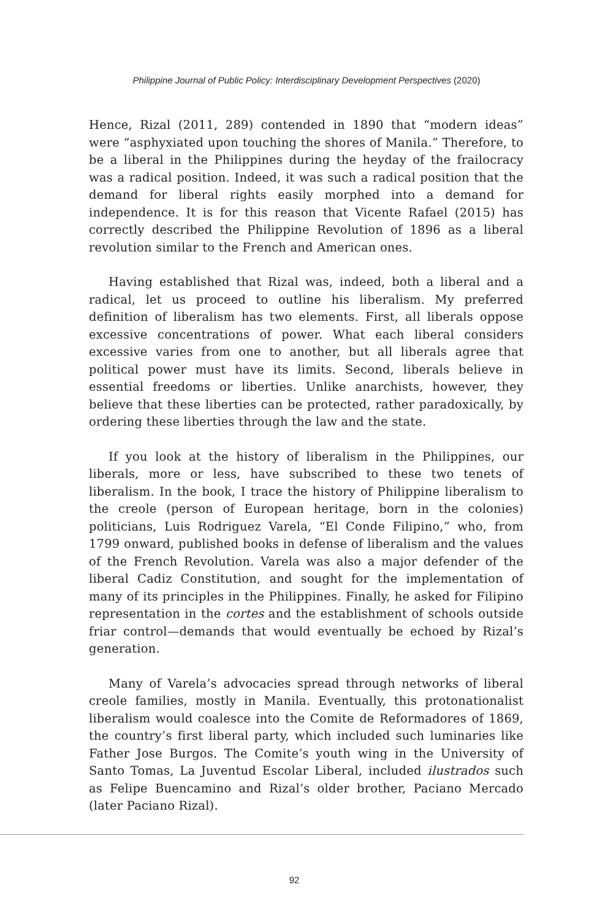Philippine Journal of Public Policy: Interdisciplinary Development Perspectives (2020)
Hence, Rizal (2011, 289) contended in 1890 that “modern ideas” were “asphyxiated upon touching the shores of Manila.” Therefore, to be a liberal in the Philippines during the heyday of the frailocracy was a radical position. Indeed, it was such a radical position that the demand for liberal rights easily morphed into a demand for independence. It is for this reason that Vicente Rafael (2015) has correctly described the Philippine Revolution of 1896 as a liberal revolution similar to the French and American ones.
Having established that Rizal was, indeed, both a liberal and a radical, let us proceed to outline his liberalism. My preferred definition of liberalism has two elements. First, all liberals oppose excessive concentrations of power. What each liberal considers excessive varies from one to another, but all liberals agree that political power must have its limits. Second, liberals believe in essential freedoms or liberties. Unlike anarchists, however, they believe that these liberties can be protected, rather paradoxically, by ordering these liberties through the law and the state.
If you look at the history of liberalism in the Philippines, our liberals, more or less, have subscribed to these two tenets of liberalism. In the book, I trace the history of Philippine liberalism to the creole (person of European heritage, born in the colonies) politicians, Luis Rodriguez Varela, “El Conde Filipino,” who, from 1799 onward, published books in defense of liberalism and the values of the French Revolution. Varela was also a major defender of the liberal Cadiz Constitution, and sought for the implementation of many of its principles in the Philippines. Finally, he asked for Filipino representation in the cortes and the establishment of schools outside friar control—demands that would eventually be echoed by Rizal’s generation.
Many of Varela’s advocacies spread through networks of liberal creole families, mostly in Manila. Eventually, this protonationalist liberalism would coalesce into the Comite de Reformadores of 1869, the country’s first liberal party, which included such luminaries like Father Jose Burgos. The Comite’s youth wing in the University of Santo Tomas, La Juventud Escolar Liberal, included ilustrados such as Felipe Buencamino and Rizal’s older brother, Paciano Mercado (later Paciano Rizal).
92